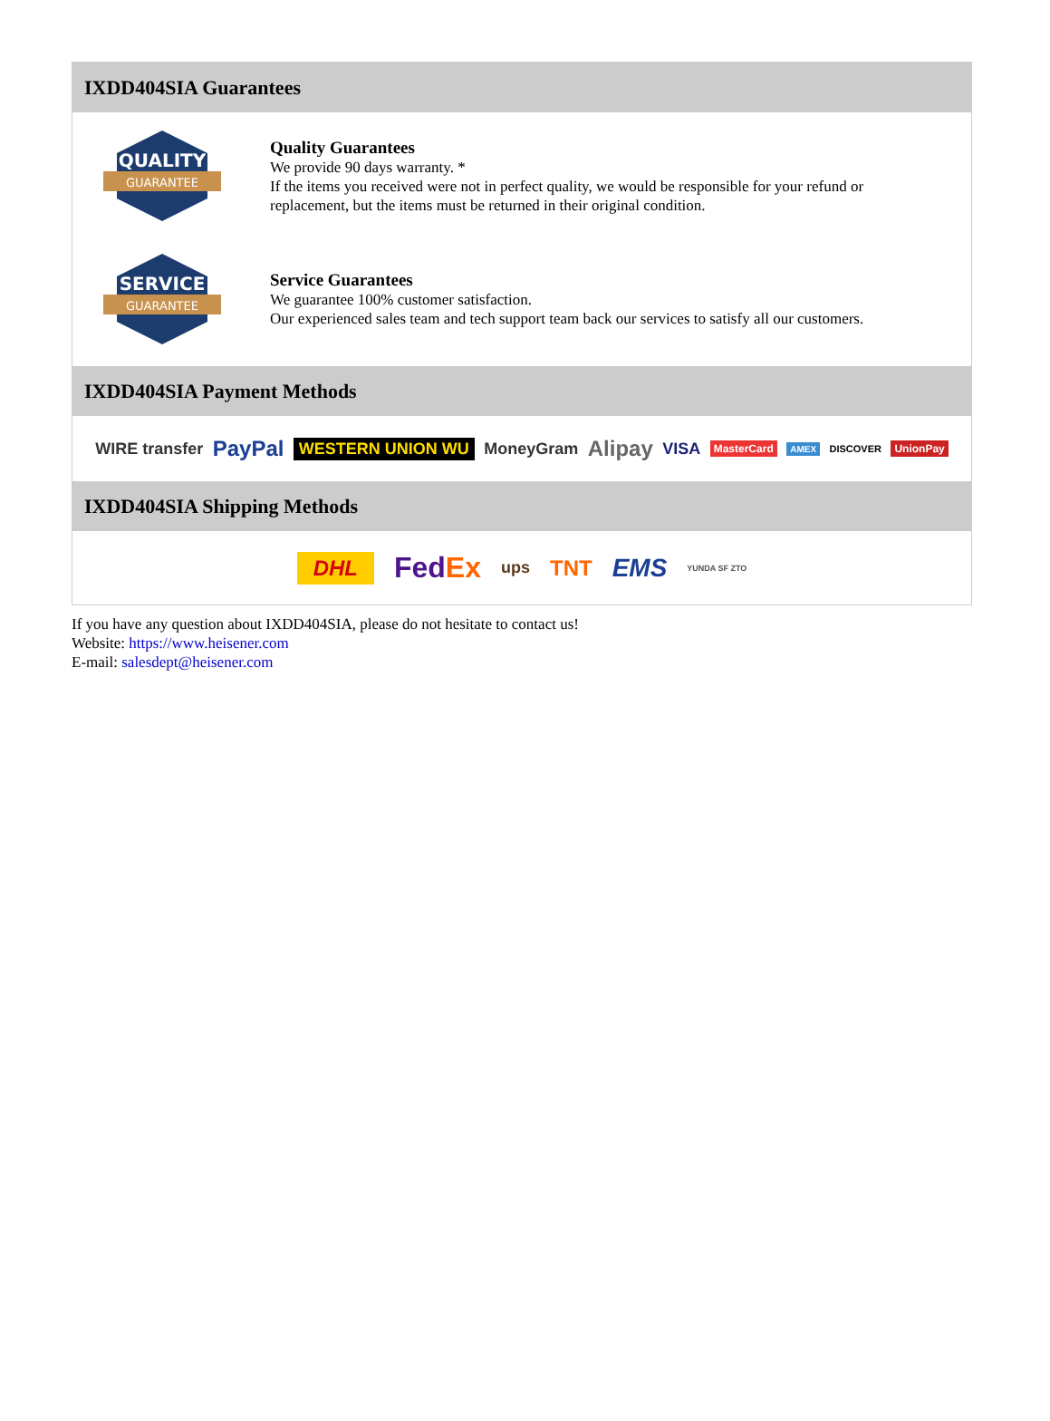IXDD404SIA Guarantees
QUALITY
GUARANTEE
Quality Guarantees
We provide 90 days warranty. *
If the items you received were not in perfect quality, we would be responsible for your refund or replacement, but the items must be returned in their original condition.
SERVICE
GUARANTEE
Service Guarantees
We guarantee 100% customer satisfaction.
Our experienced sales team and tech support team back our services to satisfy all our customers.
IXDD404SIA Payment Methods
WIRE transfer PayPal WESTERN UNION WU MoneyGram Alipay VISA MasterCard AMEX DISCOVER UnionPay
IXDD404SIA Shipping Methods
DHL FedEx ups TNT EMS YUNDA SF ZTO
If you have any question about IXDD404SIA, please do not hesitate to contact us!
Website: https://www.heisener.com
E-mail: salesdept@heisener.com